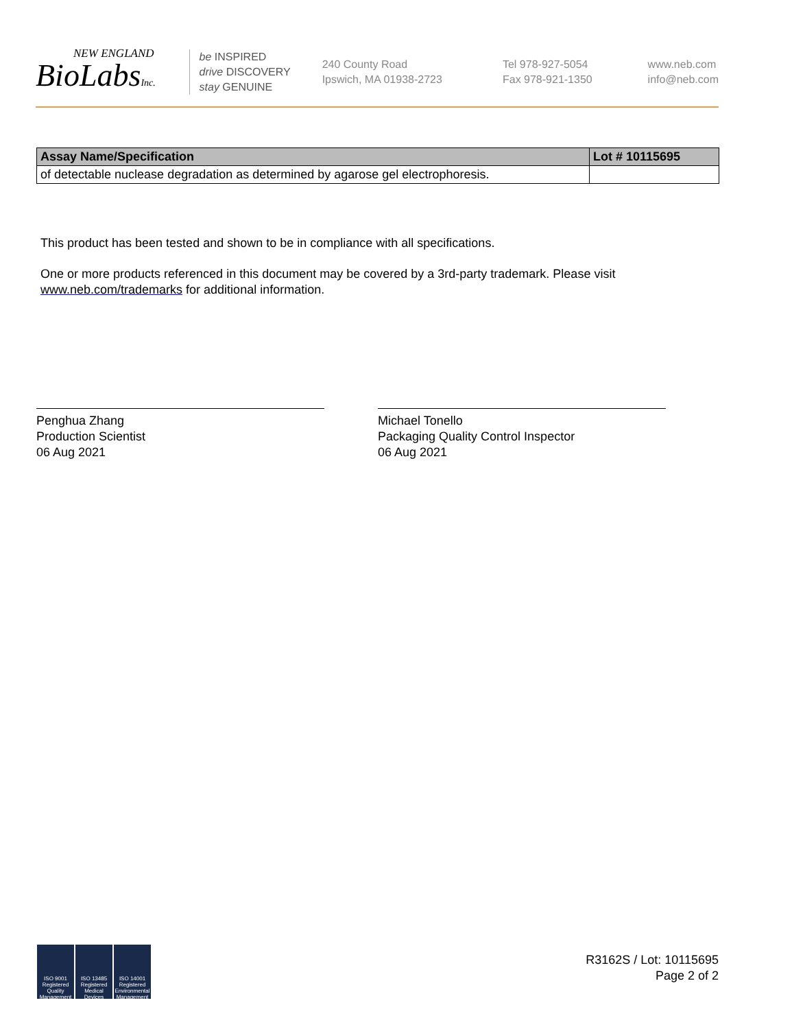NEW ENGLAND
BioLabsInc.
be INSPIRED
drive DISCOVERY
stay GENUINE
240 County Road
Ipswich, MA 01938-2723
Tel 978-927-5054
Fax 978-921-1350
www.neb.com
info@neb.com
| Assay Name/Specification | Lot # 10115695 |
| --- | --- |
| of detectable nuclease degradation as determined by agarose gel electrophoresis. | |
This product has been tested and shown to be in compliance with all specifications.
One or more products referenced in this document may be covered by a 3rd-party trademark. Please visit
www.neb.com/trademarks for additional information.
Penghua Zhang
Production Scientist
06 Aug 2021
Michael Tonello
Packaging Quality Control Inspector
06 Aug 2021
ISO 9001 Registered Quality Management
ISO 13485 Registered Medical Devices
ISO 14001 Registered Environmental Management
R3162S / Lot: 10115695
Page 2 of 2